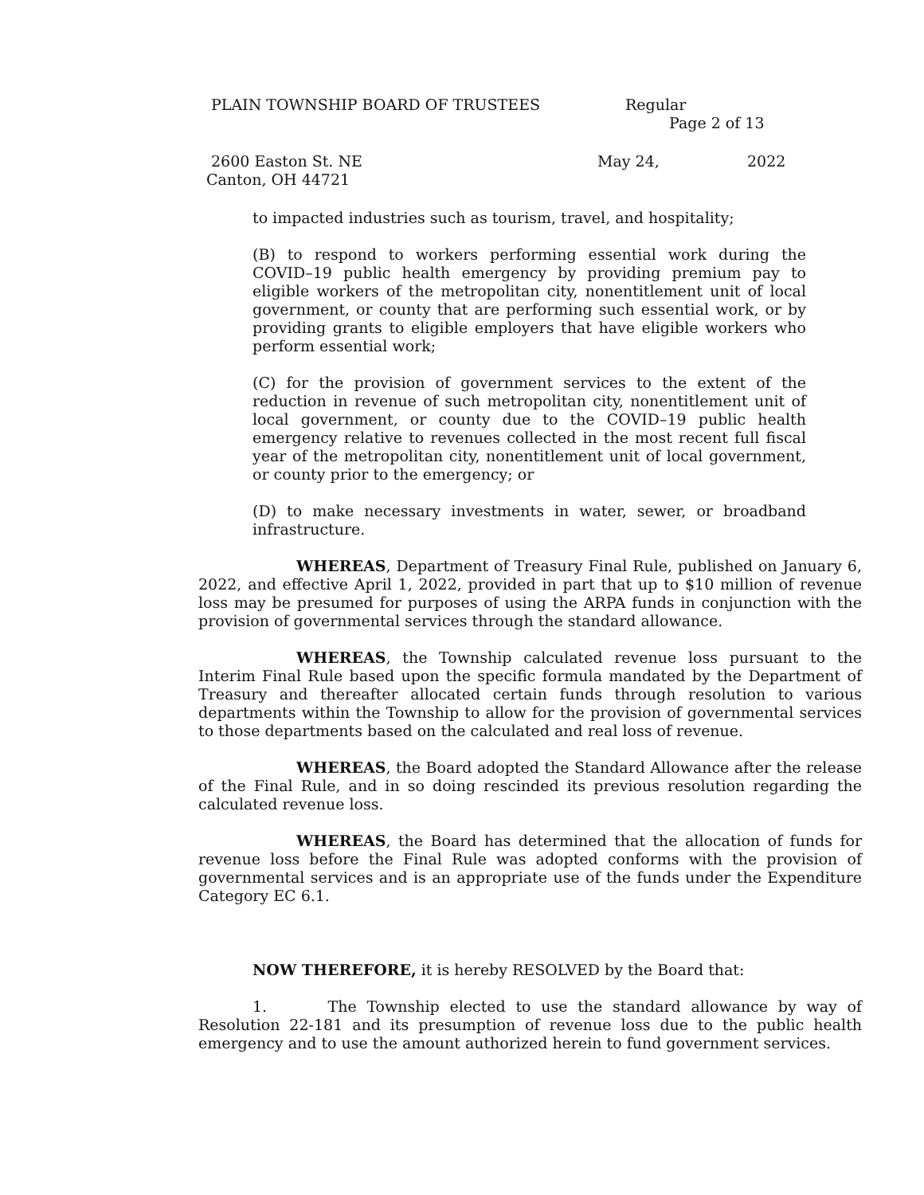PLAIN TOWNSHIP BOARD OF TRUSTEES Regular
Page 2 of 13
2600 Easton St. NE May 24, 2022
Canton, OH 44721
to impacted industries such as tourism, travel, and hospitality;
(B) to respond to workers performing essential work during the COVID–19 public health emergency by providing premium pay to eligible workers of the metropolitan city, nonentitlement unit of local government, or county that are performing such essential work, or by providing grants to eligible employers that have eligible workers who perform essential work;
(C) for the provision of government services to the extent of the reduction in revenue of such metropolitan city, nonentitlement unit of local government, or county due to the COVID–19 public health emergency relative to revenues collected in the most recent full fiscal year of the metropolitan city, nonentitlement unit of local government, or county prior to the emergency; or
(D) to make necessary investments in water, sewer, or broadband infrastructure.
WHEREAS, Department of Treasury Final Rule, published on January 6, 2022, and effective April 1, 2022, provided in part that up to $10 million of revenue loss may be presumed for purposes of using the ARPA funds in conjunction with the provision of governmental services through the standard allowance.
WHEREAS, the Township calculated revenue loss pursuant to the Interim Final Rule based upon the specific formula mandated by the Department of Treasury and thereafter allocated certain funds through resolution to various departments within the Township to allow for the provision of governmental services to those departments based on the calculated and real loss of revenue.
WHEREAS, the Board adopted the Standard Allowance after the release of the Final Rule, and in so doing rescinded its previous resolution regarding the calculated revenue loss.
WHEREAS, the Board has determined that the allocation of funds for revenue loss before the Final Rule was adopted conforms with the provision of governmental services and is an appropriate use of the funds under the Expenditure Category EC 6.1.
NOW THEREFORE, it is hereby RESOLVED by the Board that:
1. The Township elected to use the standard allowance by way of Resolution 22-181 and its presumption of revenue loss due to the public health emergency and to use the amount authorized herein to fund government services.